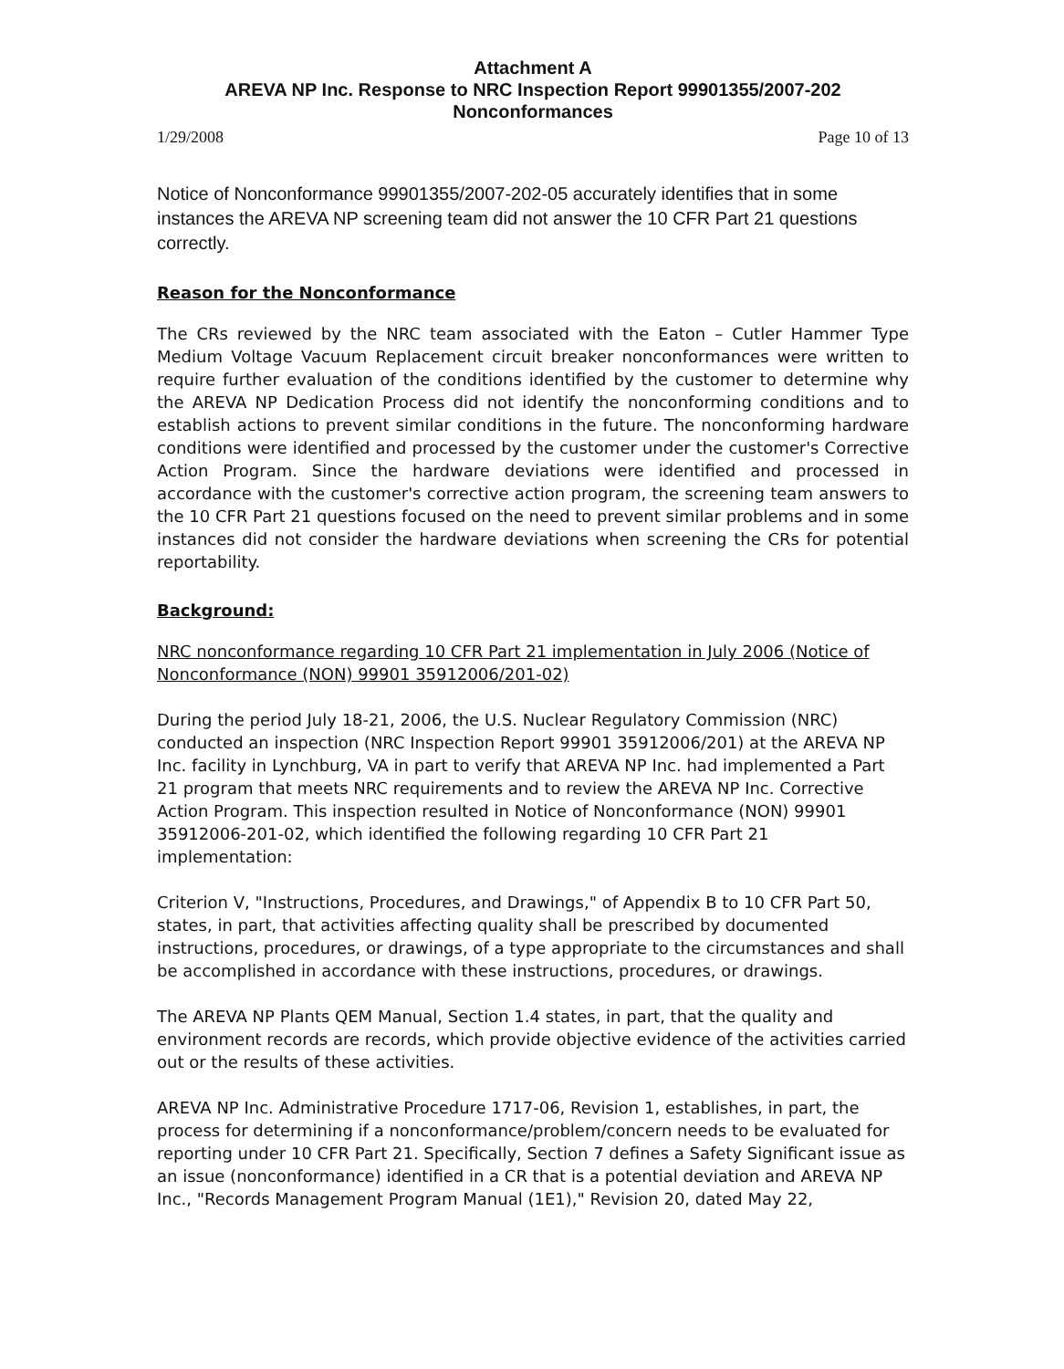Attachment A
AREVA NP Inc. Response to NRC Inspection Report 99901355/2007-202
Nonconformances
1/29/2008 Page 10 of 13
Notice of Nonconformance 99901355/2007-202-05 accurately identifies that in some instances the AREVA NP screening team did not answer the 10 CFR Part 21 questions correctly.
Reason for the Nonconformance
The CRs reviewed by the NRC team associated with the Eaton – Cutler Hammer Type Medium Voltage Vacuum Replacement circuit breaker nonconformances were written to require further evaluation of the conditions identified by the customer to determine why the AREVA NP Dedication Process did not identify the nonconforming conditions and to establish actions to prevent similar conditions in the future. The nonconforming hardware conditions were identified and processed by the customer under the customer's Corrective Action Program. Since the hardware deviations were identified and processed in accordance with the customer's corrective action program, the screening team answers to the 10 CFR Part 21 questions focused on the need to prevent similar problems and in some instances did not consider the hardware deviations when screening the CRs for potential reportability.
Background:
NRC nonconformance regarding 10 CFR Part 21 implementation in July 2006 (Notice of Nonconformance (NON) 99901 35912006/201-02)
During the period July 18-21, 2006, the U.S. Nuclear Regulatory Commission (NRC) conducted an inspection (NRC Inspection Report 99901 35912006/201) at the AREVA NP Inc. facility in Lynchburg, VA in part to verify that AREVA NP Inc. had implemented a Part 21 program that meets NRC requirements and to review the AREVA NP Inc. Corrective Action Program. This inspection resulted in Notice of Nonconformance (NON) 99901 35912006-201-02, which identified the following regarding 10 CFR Part 21 implementation:
Criterion V, "Instructions, Procedures, and Drawings," of Appendix B to 10 CFR Part 50, states, in part, that activities affecting quality shall be prescribed by documented instructions, procedures, or drawings, of a type appropriate to the circumstances and shall be accomplished in accordance with these instructions, procedures, or drawings.
The AREVA NP Plants QEM Manual, Section 1.4 states, in part, that the quality and environment records are records, which provide objective evidence of the activities carried out or the results of these activities.
AREVA NP Inc. Administrative Procedure 1717-06, Revision 1, establishes, in part, the process for determining if a nonconformance/problem/concern needs to be evaluated for reporting under 10 CFR Part 21. Specifically, Section 7 defines a Safety Significant issue as an issue (nonconformance) identified in a CR that is a potential deviation and AREVA NP Inc., "Records Management Program Manual (1E1)," Revision 20, dated May 22,